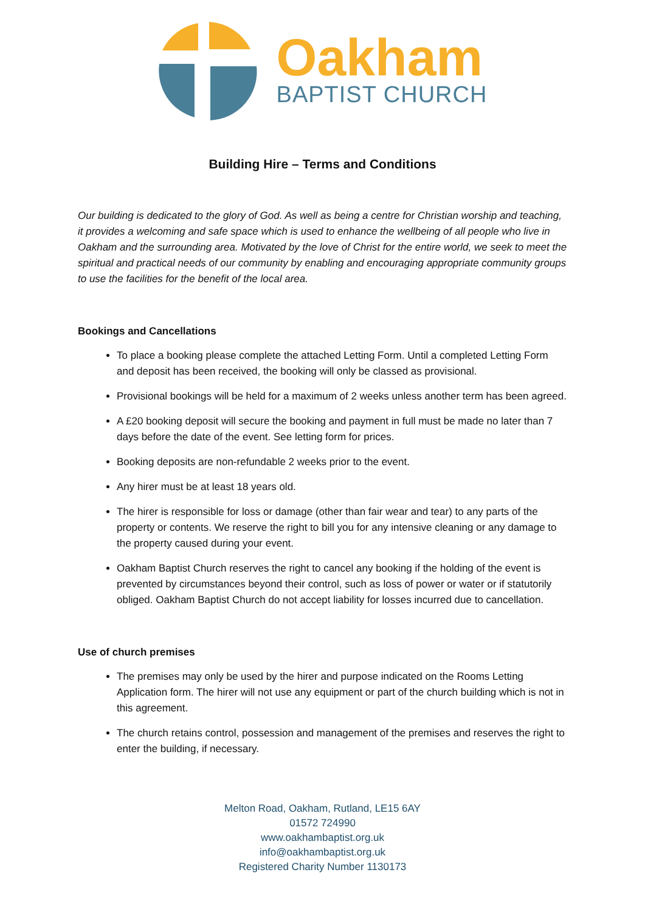Oakham
BAPTIST CHURCH
Building Hire – Terms and Conditions
Our building is dedicated to the glory of God. As well as being a centre for Christian worship and teaching, it provides a welcoming and safe space which is used to enhance the wellbeing of all people who live in Oakham and the surrounding area. Motivated by the love of Christ for the entire world, we seek to meet the spiritual and practical needs of our community by enabling and encouraging appropriate community groups to use the facilities for the benefit of the local area.
Bookings and Cancellations
To place a booking please complete the attached Letting Form. Until a completed Letting Form and deposit has been received, the booking will only be classed as provisional.
Provisional bookings will be held for a maximum of 2 weeks unless another term has been agreed.
A £20 booking deposit will secure the booking and payment in full must be made no later than 7 days before the date of the event. See letting form for prices.
Booking deposits are non-refundable 2 weeks prior to the event.
Any hirer must be at least 18 years old.
The hirer is responsible for loss or damage (other than fair wear and tear) to any parts of the property or contents. We reserve the right to bill you for any intensive cleaning or any damage to the property caused during your event.
Oakham Baptist Church reserves the right to cancel any booking if the holding of the event is prevented by circumstances beyond their control, such as loss of power or water or if statutorily obliged. Oakham Baptist Church do not accept liability for losses incurred due to cancellation.
Use of church premises
The premises may only be used by the hirer and purpose indicated on the Rooms Letting Application form. The hirer will not use any equipment or part of the church building which is not in this agreement.
The church retains control, possession and management of the premises and reserves the right to enter the building, if necessary.
Melton Road, Oakham, Rutland, LE15 6AY
01572 724990
www.oakhambaptist.org.uk
info@oakhambaptist.org.uk
Registered Charity Number 1130173